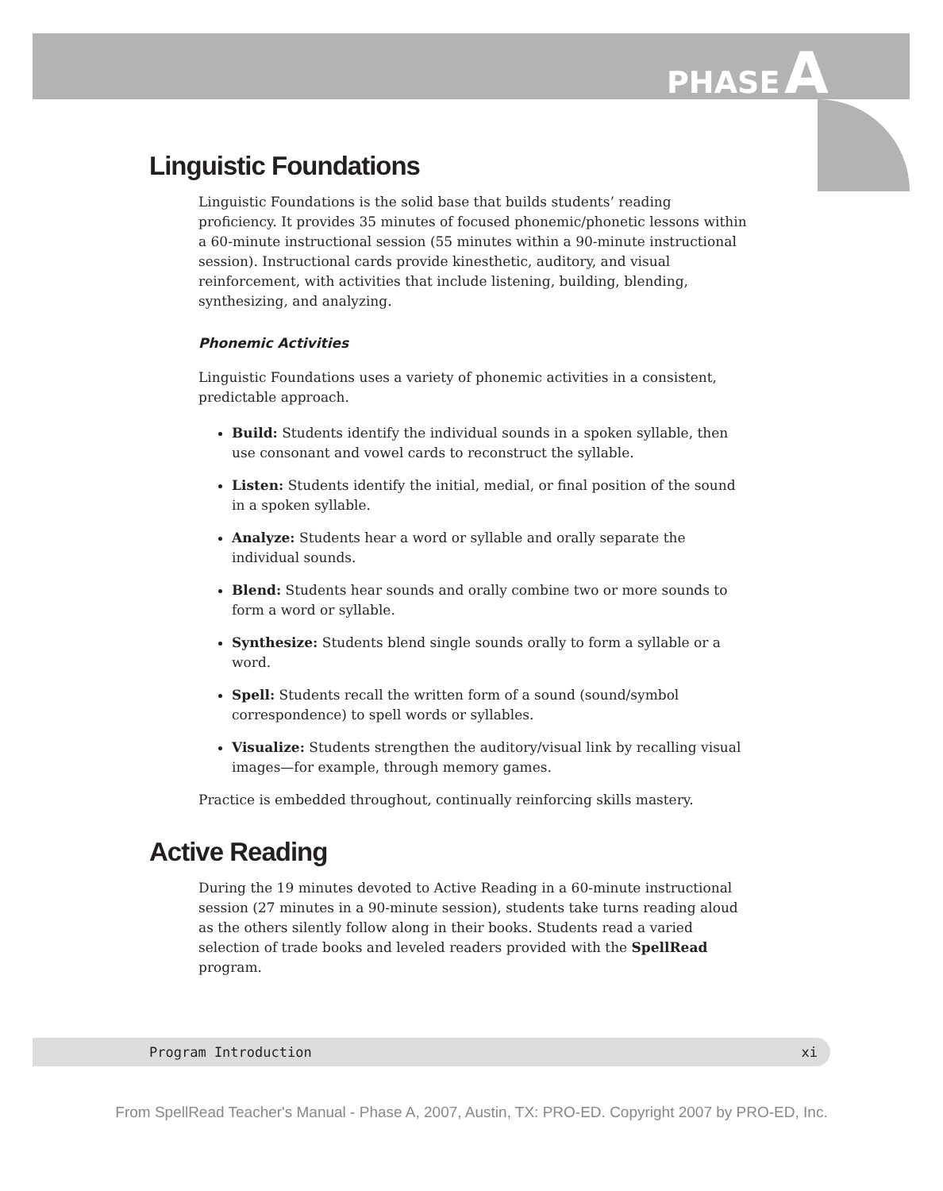PHASE A
Linguistic Foundations
Linguistic Foundations is the solid base that builds students’ reading proficiency. It provides 35 minutes of focused phonemic/phonetic lessons within a 60-minute instructional session (55 minutes within a 90-minute instructional session). Instructional cards provide kinesthetic, auditory, and visual reinforcement, with activities that include listening, building, blending, synthesizing, and analyzing.
Phonemic Activities
Linguistic Foundations uses a variety of phonemic activities in a consistent, predictable approach.
Build: Students identify the individual sounds in a spoken syllable, then use consonant and vowel cards to reconstruct the syllable.
Listen: Students identify the initial, medial, or final position of the sound in a spoken syllable.
Analyze: Students hear a word or syllable and orally separate the individual sounds.
Blend: Students hear sounds and orally combine two or more sounds to form a word or syllable.
Synthesize: Students blend single sounds orally to form a syllable or a word.
Spell: Students recall the written form of a sound (sound/symbol correspondence) to spell words or syllables.
Visualize: Students strengthen the auditory/visual link by recalling visual images—for example, through memory games.
Practice is embedded throughout, continually reinforcing skills mastery.
Active Reading
During the 19 minutes devoted to Active Reading in a 60-minute instructional session (27 minutes in a 90-minute session), students take turns reading aloud as the others silently follow along in their books. Students read a varied selection of trade books and leveled readers provided with the SpellRead program.
Program Introduction xi
From SpellRead Teacher's Manual - Phase A, 2007, Austin, TX: PRO-ED. Copyright 2007 by PRO-ED, Inc.